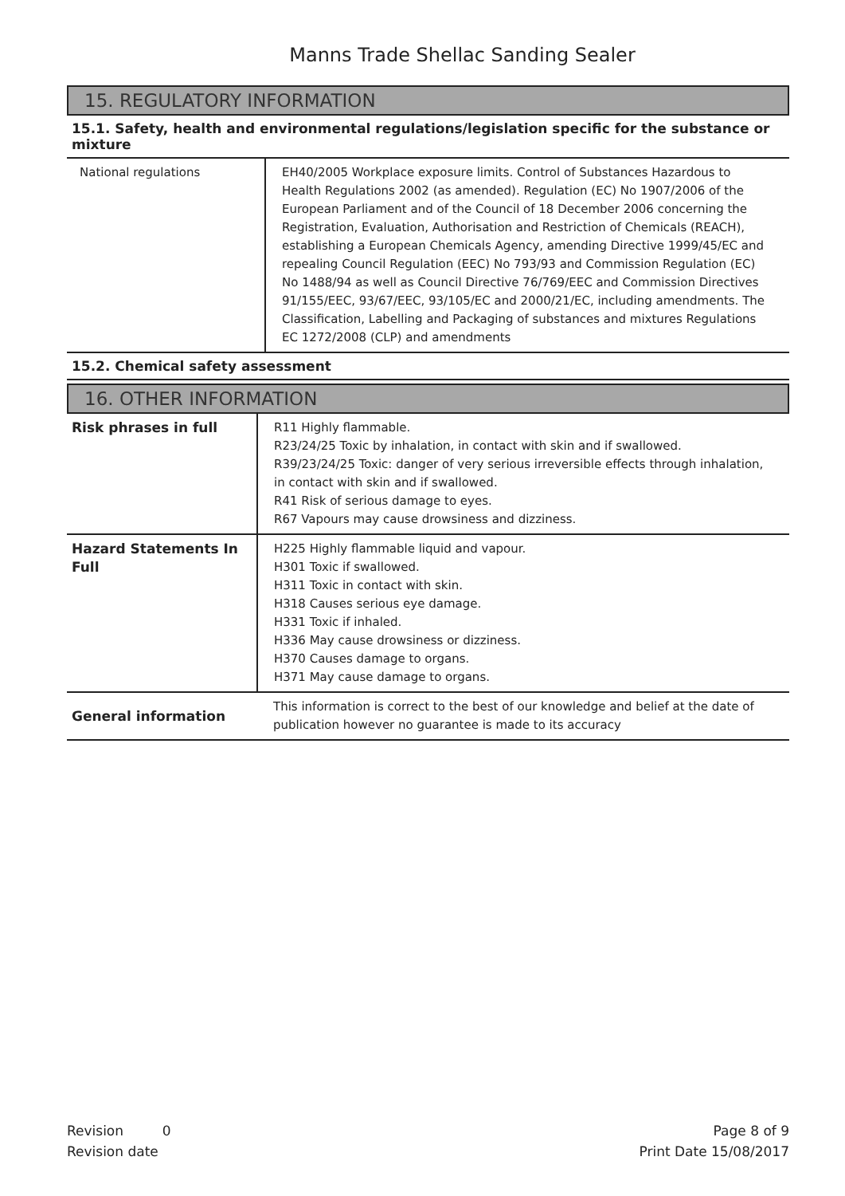Manns Trade Shellac Sanding Sealer
15. REGULATORY INFORMATION
15.1. Safety, health and environmental regulations/legislation specific for the substance or mixture
| National regulations | EH40/2005 Workplace exposure limits. Control of Substances Hazardous to Health Regulations 2002 (as amended). Regulation (EC) No 1907/2006 of the European Parliament and of the Council of 18 December 2006 concerning the Registration, Evaluation, Authorisation and Restriction of Chemicals (REACH), establishing a European Chemicals Agency, amending Directive 1999/45/EC and repealing Council Regulation (EEC) No 793/93 and Commission Regulation (EC) No 1488/94 as well as Council Directive 76/769/EEC and Commission Directives 91/155/EEC, 93/67/EEC, 93/105/EC and 2000/21/EC, including amendments. The Classification, Labelling and Packaging of substances and mixtures Regulations EC 1272/2008 (CLP) and amendments |
15.2. Chemical safety assessment
16. OTHER INFORMATION
| Risk phrases in full | R11 Highly flammable. R23/24/25 Toxic by inhalation, in contact with skin and if swallowed. R39/23/24/25 Toxic: danger of very serious irreversible effects through inhalation, in contact with skin and if swallowed. R41 Risk of serious damage to eyes. R67 Vapours may cause drowsiness and dizziness. |
| Hazard Statements In Full | H225 Highly flammable liquid and vapour. H301 Toxic if swallowed. H311 Toxic in contact with skin. H318 Causes serious eye damage. H331 Toxic if inhaled. H336 May cause drowsiness or dizziness. H370 Causes damage to organs. H371 May cause damage to organs. |
| General information | This information is correct to the best of our knowledge and belief at the date of publication however no guarantee is made to its accuracy |
Revision 0
Revision date
Page 8 of 9
Print Date 15/08/2017